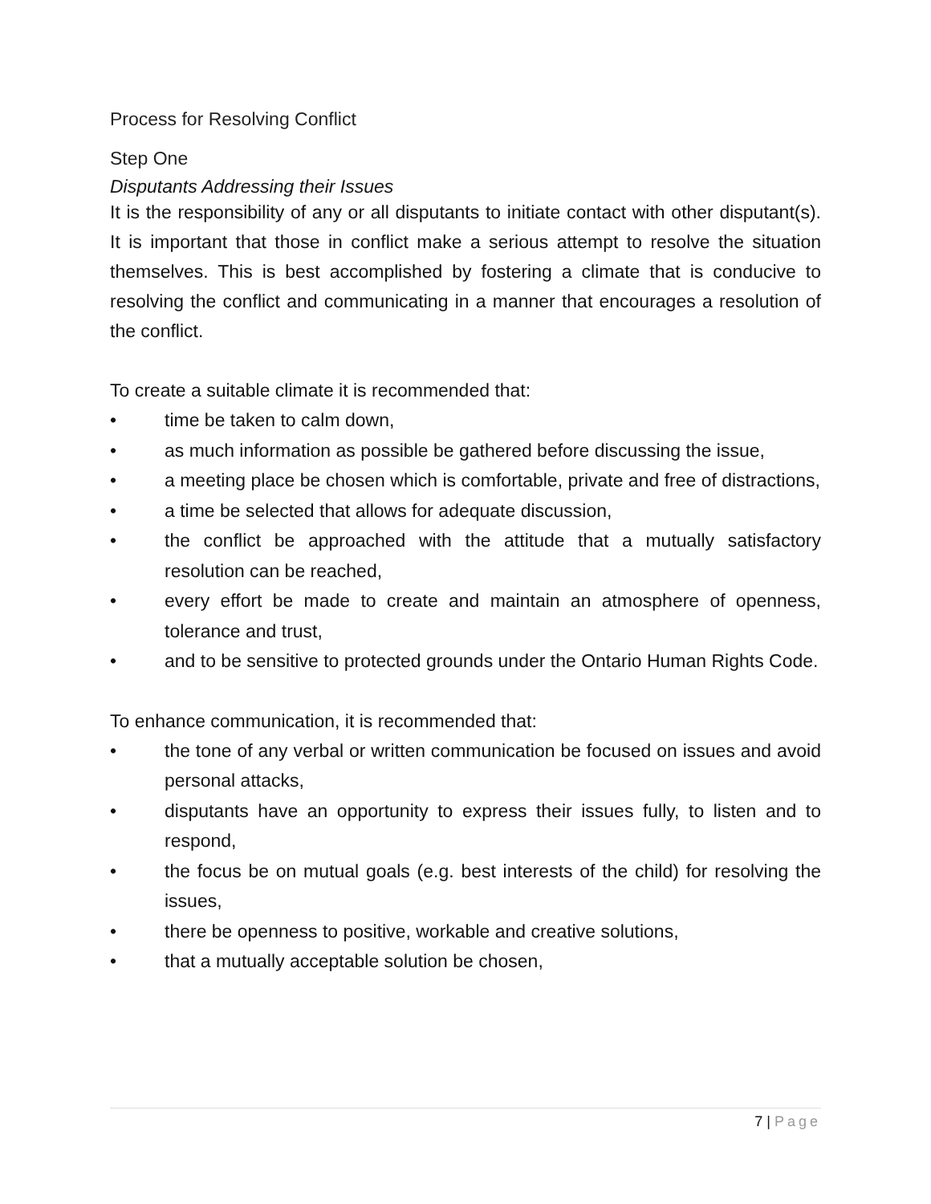Process for Resolving Conflict
Step One
Disputants Addressing their Issues
It is the responsibility of any or all disputants to initiate contact with other disputant(s). It is important that those in conflict make a serious attempt to resolve the situation themselves. This is best accomplished by fostering a climate that is conducive to resolving the conflict and communicating in a manner that encourages a resolution of the conflict.
To create a suitable climate it is recommended that:
• time be taken to calm down,
• as much information as possible be gathered before discussing the issue,
• a meeting place be chosen which is comfortable, private and free of distractions,
• a time be selected that allows for adequate discussion,
• the conflict be approached with the attitude that a mutually satisfactory resolution can be reached,
• every effort be made to create and maintain an atmosphere of openness, tolerance and trust,
• and to be sensitive to protected grounds under the Ontario Human Rights Code.
To enhance communication, it is recommended that:
• the tone of any verbal or written communication be focused on issues and avoid personal attacks,
• disputants have an opportunity to express their issues fully, to listen and to respond,
• the focus be on mutual goals (e.g. best interests of the child) for resolving the issues,
• there be openness to positive, workable and creative solutions,
• that a mutually acceptable solution be chosen,
7 | Page